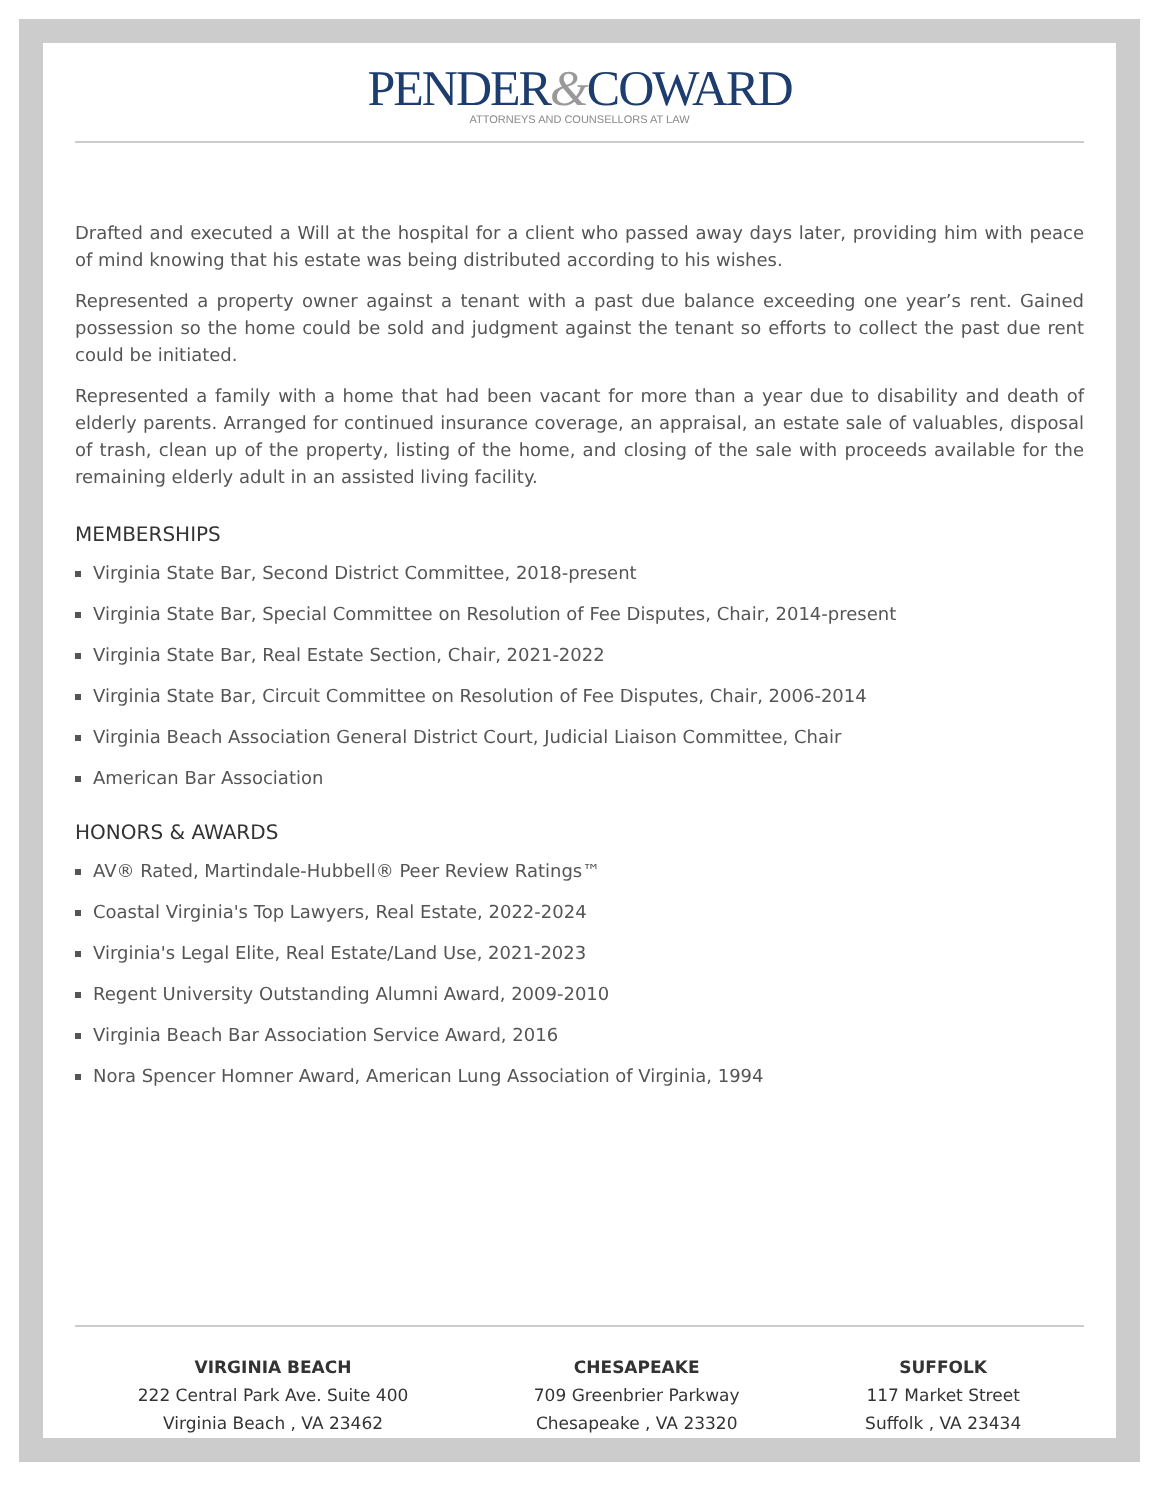PENDER&COWARD
ATTORNEYS AND COUNSELLORS AT LAW
Drafted and executed a Will at the hospital for a client who passed away days later, providing him with peace of mind knowing that his estate was being distributed according to his wishes.
Represented a property owner against a tenant with a past due balance exceeding one year’s rent. Gained possession so the home could be sold and judgment against the tenant so efforts to collect the past due rent could be initiated.
Represented a family with a home that had been vacant for more than a year due to disability and death of elderly parents. Arranged for continued insurance coverage, an appraisal, an estate sale of valuables, disposal of trash, clean up of the property, listing of the home, and closing of the sale with proceeds available for the remaining elderly adult in an assisted living facility.
MEMBERSHIPS
Virginia State Bar, Second District Committee, 2018-present
Virginia State Bar, Special Committee on Resolution of Fee Disputes, Chair, 2014-present
Virginia State Bar, Real Estate Section, Chair, 2021-2022
Virginia State Bar, Circuit Committee on Resolution of Fee Disputes, Chair, 2006-2014
Virginia Beach Association General District Court, Judicial Liaison Committee, Chair
American Bar Association
HONORS & AWARDS
AV® Rated, Martindale-Hubbell® Peer Review Ratings™
Coastal Virginia's Top Lawyers, Real Estate, 2022-2024
Virginia's Legal Elite, Real Estate/Land Use, 2021-2023
Regent University Outstanding Alumni Award, 2009-2010
Virginia Beach Bar Association Service Award, 2016
Nora Spencer Homner Award, American Lung Association of Virginia, 1994
VIRGINIA BEACH
222 Central Park Ave. Suite 400
Virginia Beach , VA 23462
CHESAPEAKE
709 Greenbrier Parkway
Chesapeake , VA 23320
SUFFOLK
117 Market Street
Suffolk , VA 23434